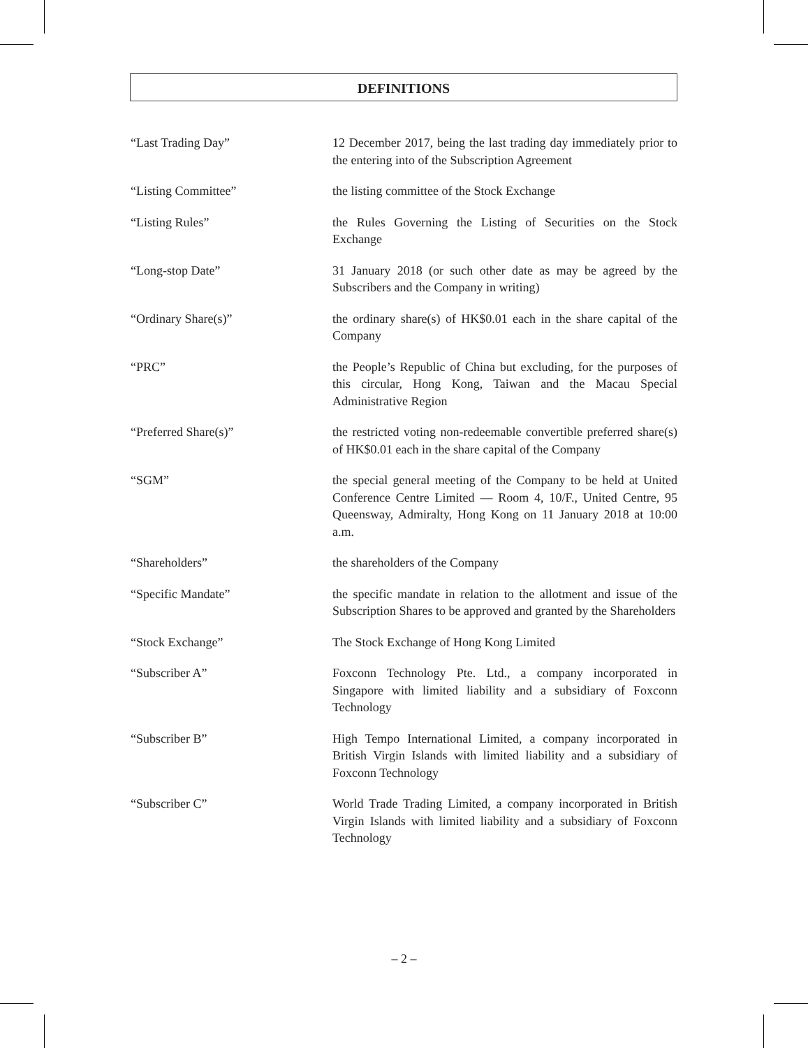DEFINITIONS
“Last Trading Day” 12 December 2017, being the last trading day immediately prior to the entering into of the Subscription Agreement
“Listing Committee” the listing committee of the Stock Exchange
“Listing Rules” the Rules Governing the Listing of Securities on the Stock Exchange
“Long-stop Date” 31 January 2018 (or such other date as may be agreed by the Subscribers and the Company in writing)
“Ordinary Share(s)” the ordinary share(s) of HK$0.01 each in the share capital of the Company
“PRC” the People’s Republic of China but excluding, for the purposes of this circular, Hong Kong, Taiwan and the Macau Special Administrative Region
“Preferred Share(s)” the restricted voting non-redeemable convertible preferred share(s) of HK$0.01 each in the share capital of the Company
“SGM” the special general meeting of the Company to be held at United Conference Centre Limited — Room 4, 10/F., United Centre, 95 Queensway, Admiralty, Hong Kong on 11 January 2018 at 10:00 a.m.
“Shareholders” the shareholders of the Company
“Specific Mandate” the specific mandate in relation to the allotment and issue of the Subscription Shares to be approved and granted by the Shareholders
“Stock Exchange” The Stock Exchange of Hong Kong Limited
“Subscriber A” Foxconn Technology Pte. Ltd., a company incorporated in Singapore with limited liability and a subsidiary of Foxconn Technology
“Subscriber B” High Tempo International Limited, a company incorporated in British Virgin Islands with limited liability and a subsidiary of Foxconn Technology
“Subscriber C” World Trade Trading Limited, a company incorporated in British Virgin Islands with limited liability and a subsidiary of Foxconn Technology
– 2 –